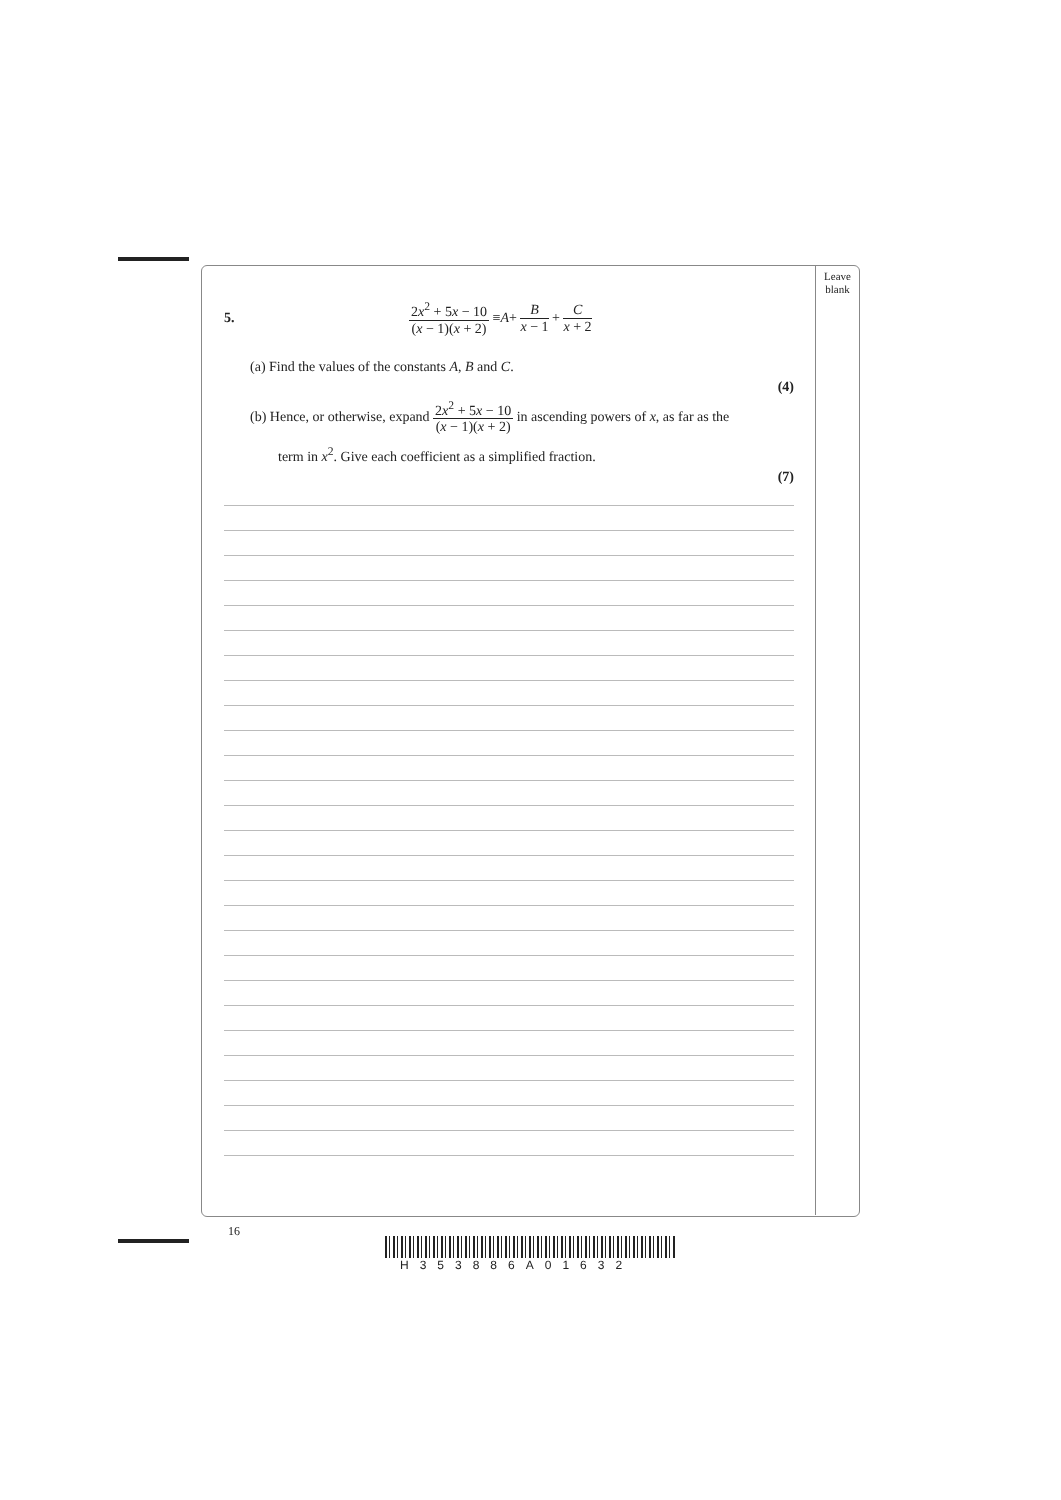Leave
blank
5. 2x<sup>2</sup> + 5x − 10 (x − 1)(x + 2) ≡ A + B x − 1 + C x + 2
(a) Find the values of the constants A, B and C.
(4)
(b) Hence, or otherwise, expand 2x<sup>2</sup> + 5x − 10 (x − 1)(x + 2) in ascending powers of x, as far as the
term in x<sup>2</sup>. Give each coefficient as a simplified fraction.
(7)
16
H353886A01632